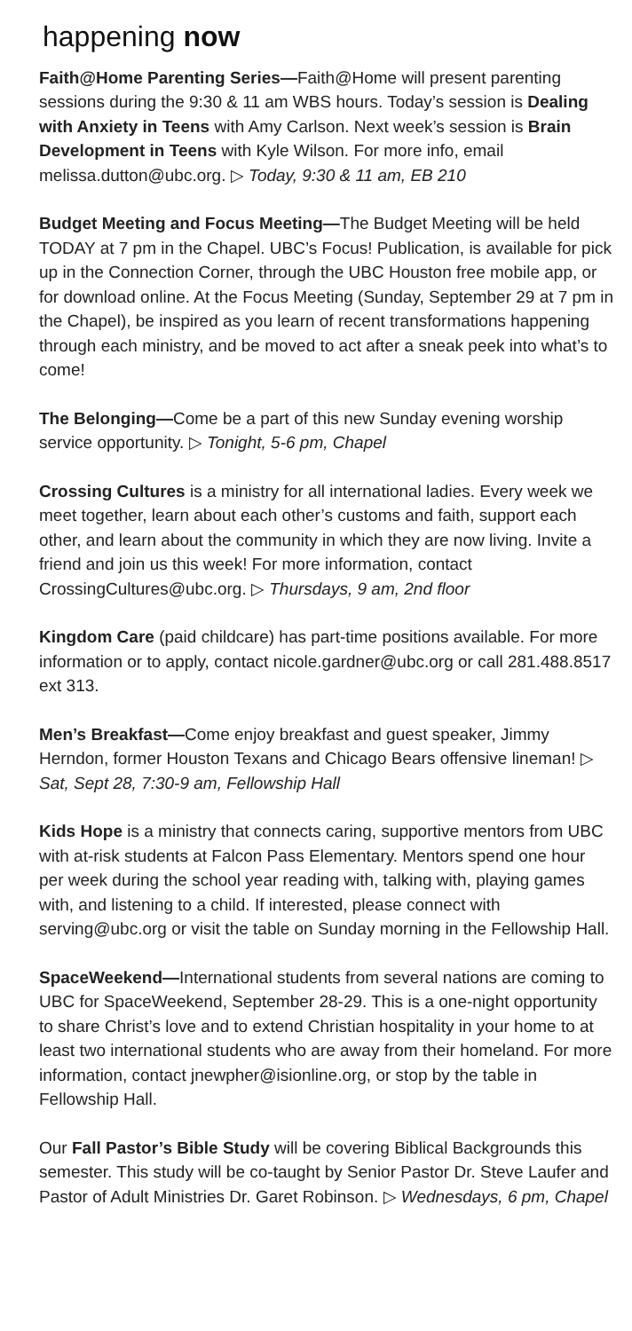happening now
Faith@Home Parenting Series—Faith@Home will present parenting sessions during the 9:30 & 11 am WBS hours. Today’s session is Dealing with Anxiety in Teens with Amy Carlson. Next week’s session is Brain Development in Teens with Kyle Wilson. For more info, email melissa.dutton@ubc.org. ▷ Today, 9:30 & 11 am, EB 210
Budget Meeting and Focus Meeting—The Budget Meeting will be held TODAY at 7 pm in the Chapel. UBC’s Focus! Publication, is available for pick up in the Connection Corner, through the UBC Houston free mobile app, or for download online. At the Focus Meeting (Sunday, September 29 at 7 pm in the Chapel), be inspired as you learn of recent transformations happening through each ministry, and be moved to act after a sneak peek into what’s to come!
The Belonging—Come be a part of this new Sunday evening worship service opportunity. ▷ Tonight, 5-6 pm, Chapel
Crossing Cultures is a ministry for all international ladies. Every week we meet together, learn about each other’s customs and faith, support each other, and learn about the community in which they are now living. Invite a friend and join us this week! For more information, contact CrossingCultures@ubc.org. ▷ Thursdays, 9 am, 2nd floor
Kingdom Care (paid childcare) has part-time positions available. For more information or to apply, contact nicole.gardner@ubc.org or call 281.488.8517 ext 313.
Men’s Breakfast—Come enjoy breakfast and guest speaker, Jimmy Herndon, former Houston Texans and Chicago Bears offensive lineman! ▷ Sat, Sept 28, 7:30-9 am, Fellowship Hall
Kids Hope is a ministry that connects caring, supportive mentors from UBC with at-risk students at Falcon Pass Elementary. Mentors spend one hour per week during the school year reading with, talking with, playing games with, and listening to a child. If interested, please connect with serving@ubc.org or visit the table on Sunday morning in the Fellowship Hall.
SpaceWeekend—International students from several nations are coming to UBC for SpaceWeekend, September 28-29. This is a one-night opportunity to share Christ’s love and to extend Christian hospitality in your home to at least two international students who are away from their homeland. For more information, contact jnewpher@isionline.org, or stop by the table in Fellowship Hall.
Our Fall Pastor’s Bible Study will be covering Biblical Backgrounds this semester. This study will be co-taught by Senior Pastor Dr. Steve Laufer and Pastor of Adult Ministries Dr. Garet Robinson. ▷ Wednesdays, 6 pm, Chapel